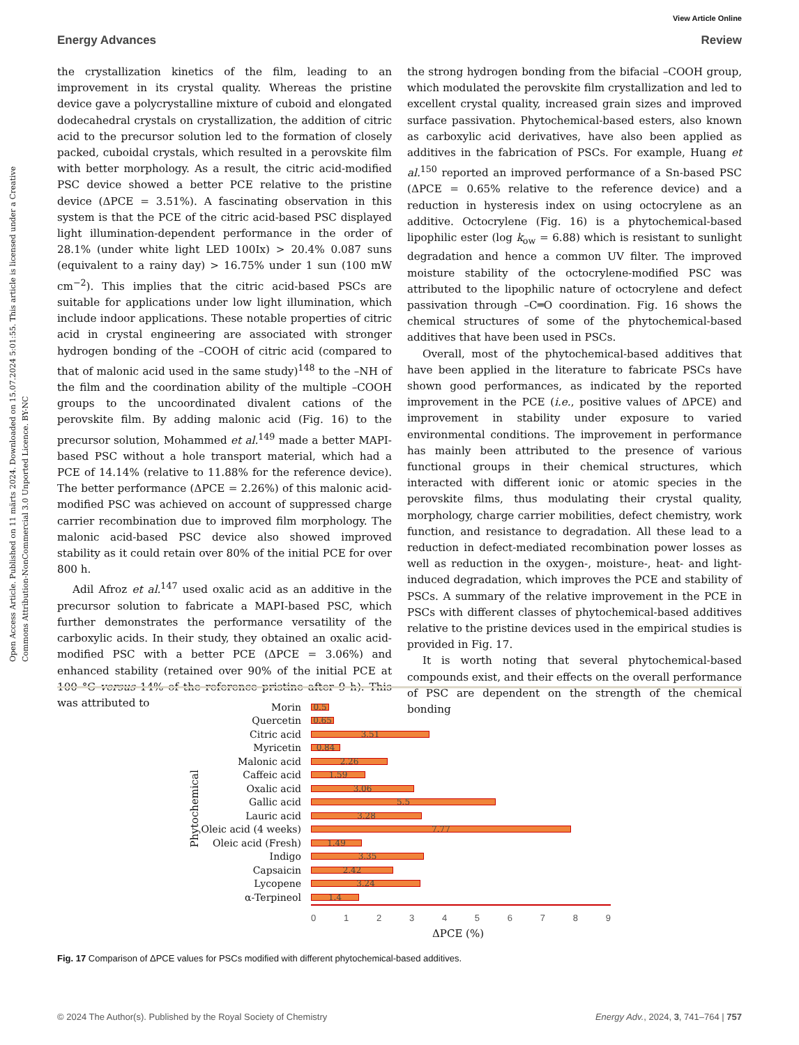View Article Online
Energy Advances Review
Open Access Article. Published on 11 märts 2024. Downloaded on 15.07.2024 5:01:55. This article is licensed under a Creative Commons Attribution-NonCommercial 3.0 Unported Licence. BY-NC
the crystallization kinetics of the film, leading to an improvement in its crystal quality. Whereas the pristine device gave a polycrystalline mixture of cuboid and elongated dodecahedral crystals on crystallization, the addition of citric acid to the precursor solution led to the formation of closely packed, cuboidal crystals, which resulted in a perovskite film with better morphology. As a result, the citric acid-modified PSC device showed a better PCE relative to the pristine device (ΔPCE = 3.51%). A fascinating observation in this system is that the PCE of the citric acid-based PSC displayed light illumination-dependent performance in the order of 28.1% (under white light LED 100Ix) > 20.4% 0.087 suns (equivalent to a rainy day) > 16.75% under 1 sun (100 mW cm<sup>−2</sup>). This implies that the citric acid-based PSCs are suitable for applications under low light illumination, which include indoor applications. These notable properties of citric acid in crystal engineering are associated with stronger hydrogen bonding of the –COOH of citric acid (compared to that of malonic acid used in the same study)<sup>148</sup> to the –NH of the film and the coordination ability of the multiple –COOH groups to the uncoordinated divalent cations of the perovskite film. By adding malonic acid (Fig. 16) to the precursor solution, Mohammed et al.<sup>149</sup> made a better MAPI-based PSC without a hole transport material, which had a PCE of 14.14% (relative to 11.88% for the reference device). The better performance (ΔPCE = 2.26%) of this malonic acid-modified PSC was achieved on account of suppressed charge carrier recombination due to improved film morphology. The malonic acid-based PSC device also showed improved stability as it could retain over 80% of the initial PCE for over 800 h.
Adil Afroz et al.<sup>147</sup> used oxalic acid as an additive in the precursor solution to fabricate a MAPI-based PSC, which further demonstrates the performance versatility of the carboxylic acids. In their study, they obtained an oxalic acid-modified PSC with a better PCE (ΔPCE = 3.06%) and enhanced stability (retained over 90% of the initial PCE at 100 °C versus 14% of the reference pristine after 9 h). This was attributed to
the strong hydrogen bonding from the bifacial –COOH group, which modulated the perovskite film crystallization and led to excellent crystal quality, increased grain sizes and improved surface passivation. Phytochemical-based esters, also known as carboxylic acid derivatives, have also been applied as additives in the fabrication of PSCs. For example, Huang et al.<sup>150</sup> reported an improved performance of a Sn-based PSC (ΔPCE = 0.65% relative to the reference device) and a reduction in hysteresis index on using octocrylene as an additive. Octocrylene (Fig. 16) is a phytochemical-based lipophilic ester (log k<sub>ow</sub> = 6.88) which is resistant to sunlight degradation and hence a common UV filter. The improved moisture stability of the octocrylene-modified PSC was attributed to the lipophilic nature of octocrylene and defect passivation through –C═O coordination. Fig. 16 shows the chemical structures of some of the phytochemical-based additives that have been used in PSCs.
Overall, most of the phytochemical-based additives that have been applied in the literature to fabricate PSCs have shown good performances, as indicated by the reported improvement in the PCE (i.e., positive values of ΔPCE) and improvement in stability under exposure to varied environmental conditions. The improvement in performance has mainly been attributed to the presence of various functional groups in their chemical structures, which interacted with different ionic or atomic species in the perovskite films, thus modulating their crystal quality, morphology, charge carrier mobilities, defect chemistry, work function, and resistance to degradation. All these lead to a reduction in defect-mediated recombination power losses as well as reduction in the oxygen-, moisture-, heat- and light-induced degradation, which improves the PCE and stability of PSCs. A summary of the relative improvement in the PCE in PSCs with different classes of phytochemical-based additives relative to the pristine devices used in the empirical studies is provided in Fig. 17.
It is worth noting that several phytochemical-based compounds exist, and their effects on the overall performance of PSC are dependent on the strength of the chemical bonding
Phytochemical
Morin
0.5
Quercetin
0.65
Citric acid
3.51
Myricetin
0.84
Malonic acid
2.26
Caffeic acid
1.59
Oxalic acid
3.06
Gallic acid
5.5
Lauric acid
3.28
Oleic acid (4 weeks)
7.77
Oleic acid (Fresh)
1.49
Indigo
3.35
Capsaicin
2.42
Lycopene
3.24
α-Terpineol
1.4
0 1 2 3 4 5 6 7 8 9
ΔPCE (%)
Fig. 17 Comparison of ΔPCE values for PSCs modified with different phytochemical-based additives.
© 2024 The Author(s). Published by the Royal Society of Chemistry Energy Adv., 2024, 3, 741–764 | 757